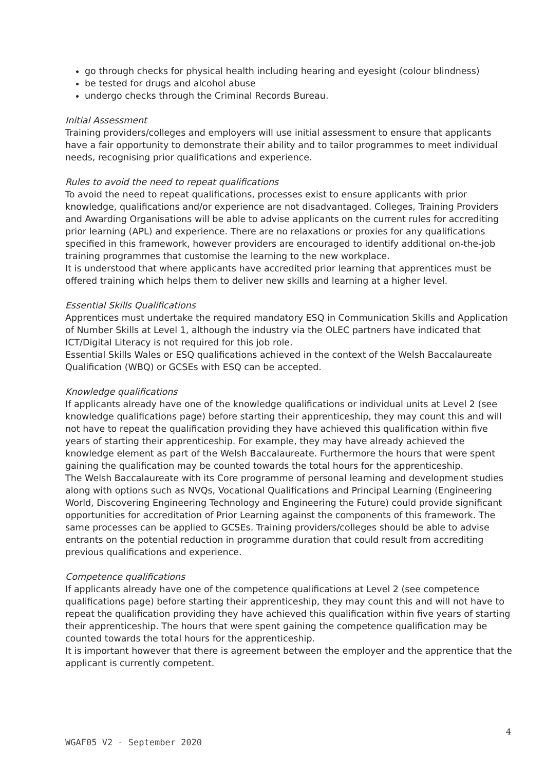go through checks for physical health including hearing and eyesight (colour blindness)
be tested for drugs and alcohol abuse
undergo checks through the Criminal Records Bureau.
Initial Assessment
Training providers/colleges and employers will use initial assessment to ensure that applicants have a fair opportunity to demonstrate their ability and to tailor programmes to meet individual needs, recognising prior qualifications and experience.
Rules to avoid the need to repeat qualifications
To avoid the need to repeat qualifications, processes exist to ensure applicants with prior knowledge, qualifications and/or experience are not disadvantaged. Colleges, Training Providers and Awarding Organisations will be able to advise applicants on the current rules for accrediting prior learning (APL) and experience. There are no relaxations or proxies for any qualifications specified in this framework, however providers are encouraged to identify additional on-the-job training programmes that customise the learning to the new workplace.
It is understood that where applicants have accredited prior learning that apprentices must be offered training which helps them to deliver new skills and learning at a higher level.
Essential Skills Qualifications
Apprentices must undertake the required mandatory ESQ in Communication Skills and Application of Number Skills at Level 1, although the industry via the OLEC partners have indicated that ICT/Digital Literacy is not required for this job role.
Essential Skills Wales or ESQ qualifications achieved in the context of the Welsh Baccalaureate Qualification (WBQ) or GCSEs with ESQ can be accepted.
Knowledge qualifications
If applicants already have one of the knowledge qualifications or individual units at Level 2 (see knowledge qualifications page) before starting their apprenticeship, they may count this and will not have to repeat the qualification providing they have achieved this qualification within five years of starting their apprenticeship. For example, they may have already achieved the knowledge element as part of the Welsh Baccalaureate. Furthermore the hours that were spent gaining the qualification may be counted towards the total hours for the apprenticeship.
The Welsh Baccalaureate with its Core programme of personal learning and development studies along with options such as NVQs, Vocational Qualifications and Principal Learning (Engineering World, Discovering Engineering Technology and Engineering the Future) could provide significant opportunities for accreditation of Prior Learning against the components of this framework. The same processes can be applied to GCSEs. Training providers/colleges should be able to advise entrants on the potential reduction in programme duration that could result from accrediting previous qualifications and experience.
Competence qualifications
If applicants already have one of the competence qualifications at Level 2 (see competence qualifications page) before starting their apprenticeship, they may count this and will not have to repeat the qualification providing they have achieved this qualification within five years of starting their apprenticeship. The hours that were spent gaining the competence qualification may be counted towards the total hours for the apprenticeship.
It is important however that there is agreement between the employer and the apprentice that the applicant is currently competent.
4
WGAF05 V2 - September 2020